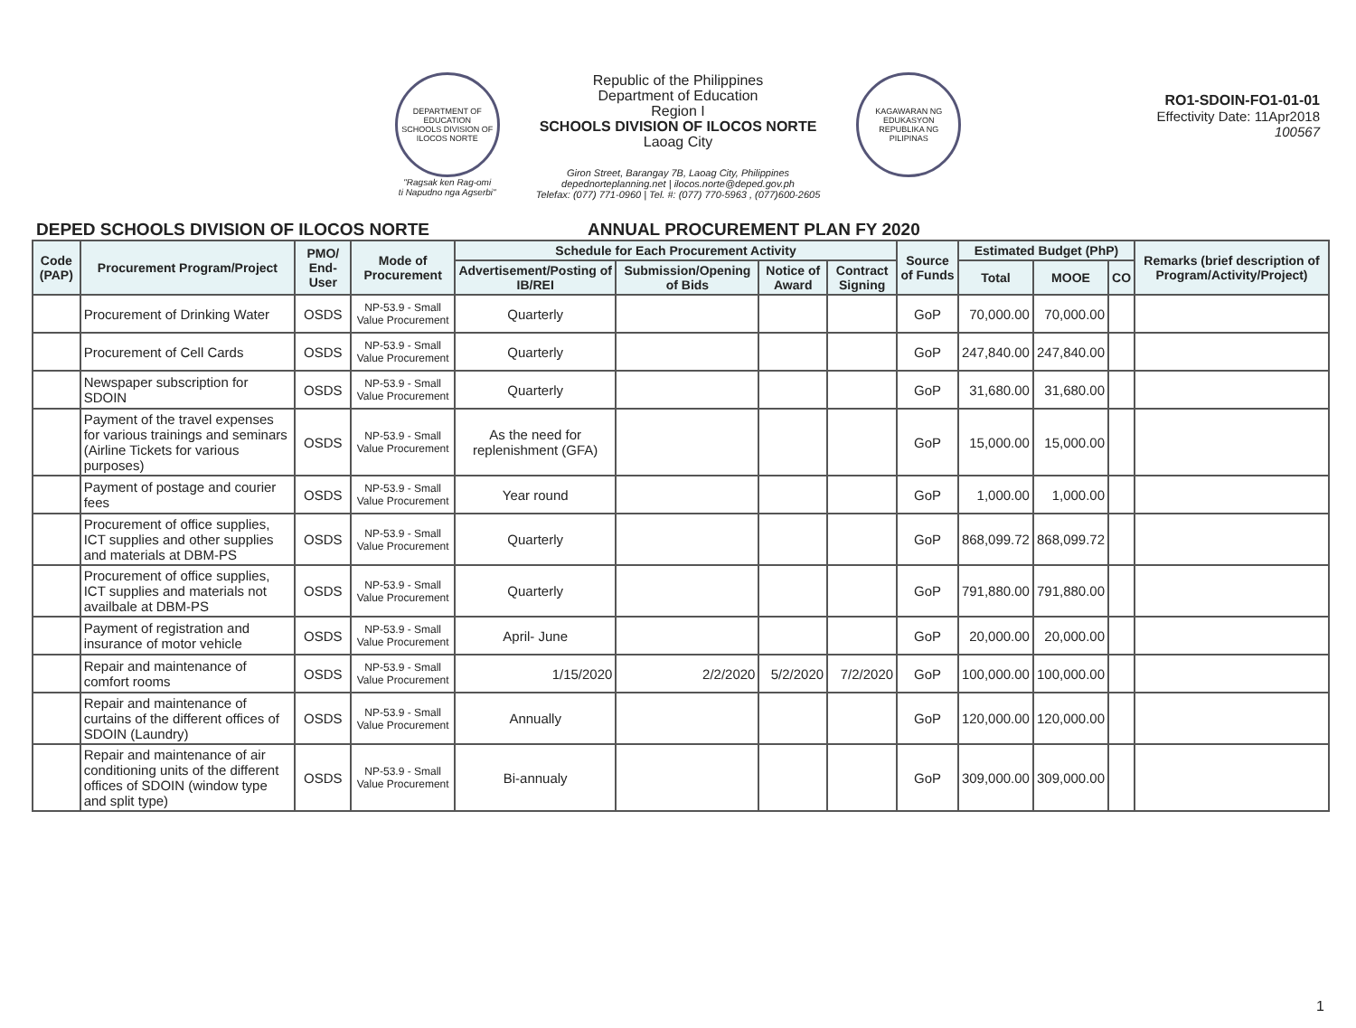RO1-SDOIN-FO1-01-01
Effectivity Date: 11Apr2018
100567
DEPARTMENT OF EDUCATION
SCHOOLS DIVISION OF ILOCOS NORTE
"Ragsak ken Rag-omi
ti Napudno nga Agserbi"
Republic of the Philippines
Department of Education
Region I
SCHOOLS DIVISION OF ILOCOS NORTE
Laoag City
Giron Street, Barangay 7B, Laoag City, Philippines
depednorteplanning.net | ilocos.norte@deped.gov.ph
Telefax: (077) 771-0960 | Tel. #: (077) 770-5963 , (077)600-2605
KAGAWARAN NG EDUKASYON
REPUBLIKA NG PILIPINAS
DEPED SCHOOLS DIVISION OF ILOCOS NORTE ANNUAL PROCUREMENT PLAN FY 2020
| Code (PAP) | Procurement Program/Project | PMO/ End-User | Mode of Procurement | Schedule for Each Procurement Activity | | | | Source of Funds | Estimated Budget (PhP) | | | Remarks (brief description of Program/Activity/Project) |
| --- | --- | --- | --- | --- | --- | --- | --- | --- | --- | --- | --- | --- |
| | | | | Advertisement/Posting of IB/REI | Submission/Opening of Bids | Notice of Award | Contract Signing | | Total | MOOE | CO | |
| | Procurement of Drinking Water | OSDS | NP-53.9 - Small Value Procurement | Quarterly | | | | GoP | 70,000.00 | 70,000.00 | | |
| | Procurement of Cell Cards | OSDS | NP-53.9 - Small Value Procurement | Quarterly | | | | GoP | 247,840.00 | 247,840.00 | | |
| | Newspaper subscription for SDOIN | OSDS | NP-53.9 - Small Value Procurement | Quarterly | | | | GoP | 31,680.00 | 31,680.00 | | |
| | Payment of the travel expenses for various trainings and seminars (Airline Tickets for various purposes) | OSDS | NP-53.9 - Small Value Procurement | As the need for replenishment (GFA) | | | | GoP | 15,000.00 | 15,000.00 | | |
| | Payment of postage and courier fees | OSDS | NP-53.9 - Small Value Procurement | Year round | | | | GoP | 1,000.00 | 1,000.00 | | |
| | Procurement of office supplies, ICT supplies and other supplies and materials at DBM-PS | OSDS | NP-53.9 - Small Value Procurement | Quarterly | | | | GoP | 868,099.72 | 868,099.72 | | |
| | Procurement of office supplies, ICT supplies and materials not availbale at DBM-PS | OSDS | NP-53.9 - Small Value Procurement | Quarterly | | | | GoP | 791,880.00 | 791,880.00 | | |
| | Payment of registration and insurance of motor vehicle | OSDS | NP-53.9 - Small Value Procurement | April- June | | | | GoP | 20,000.00 | 20,000.00 | | |
| | Repair and maintenance of comfort rooms | OSDS | NP-53.9 - Small Value Procurement | 1/15/2020 | 2/2/2020 | 5/2/2020 | 7/2/2020 | GoP | 100,000.00 | 100,000.00 | | |
| | Repair and maintenance of curtains of the different offices of SDOIN (Laundry) | OSDS | NP-53.9 - Small Value Procurement | Annually | | | | GoP | 120,000.00 | 120,000.00 | | |
| | Repair and maintenance of air conditioning units of the different offices of SDOIN (window type and split type) | OSDS | NP-53.9 - Small Value Procurement | Bi-annualy | | | | GoP | 309,000.00 | 309,000.00 | | |
1